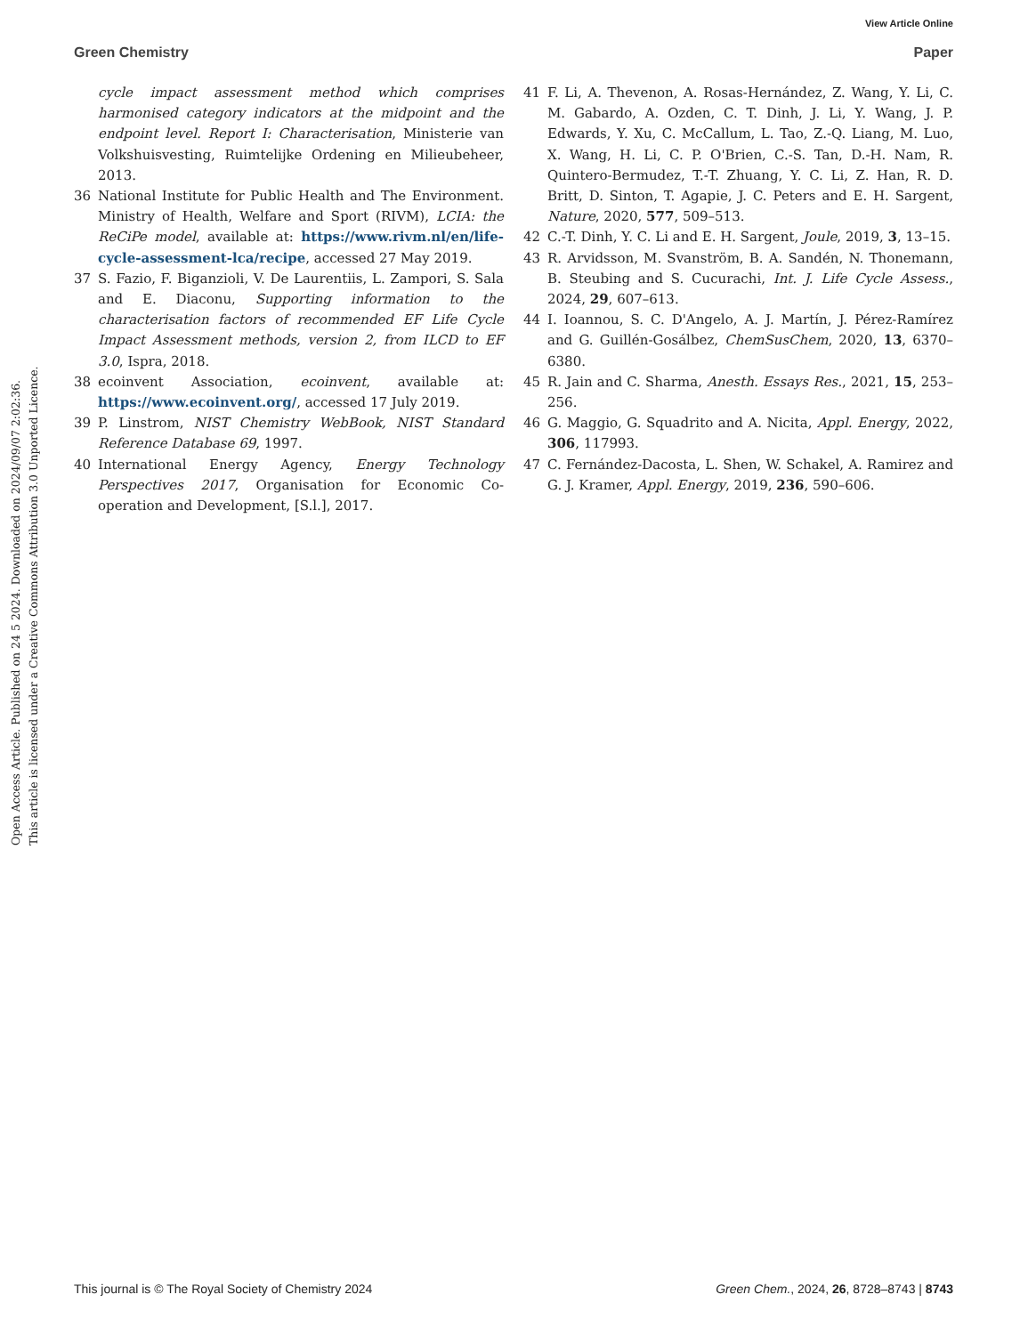View Article Online
Green Chemistry Paper
Open Access Article. Published on 24 5 2024. Downloaded on 2024/09/07 2:02:36.
This article is licensed under a Creative Commons Attribution 3.0 Unported Licence.
cycle impact assessment method which comprises harmonised category indicators at the midpoint and the endpoint level. Report I: Characterisation, Ministerie van Volkshuisvesting, Ruimtelijke Ordening en Milieubeheer, 2013.
36 National Institute for Public Health and The Environment. Ministry of Health, Welfare and Sport (RIVM), LCIA: the ReCiPe model, available at: https://www.rivm.nl/en/life-cycle-assessment-lca/recipe, accessed 27 May 2019.
37 S. Fazio, F. Biganzioli, V. De Laurentiis, L. Zampori, S. Sala and E. Diaconu, Supporting information to the characterisation factors of recommended EF Life Cycle Impact Assessment methods, version 2, from ILCD to EF 3.0, Ispra, 2018.
38 ecoinvent Association, ecoinvent, available at: https://www.ecoinvent.org/, accessed 17 July 2019.
39 P. Linstrom, NIST Chemistry WebBook, NIST Standard Reference Database 69, 1997.
40 International Energy Agency, Energy Technology Perspectives 2017, Organisation for Economic Co-operation and Development, [S.l.], 2017.
41 F. Li, A. Thevenon, A. Rosas-Hernández, Z. Wang, Y. Li, C. M. Gabardo, A. Ozden, C. T. Dinh, J. Li, Y. Wang, J. P. Edwards, Y. Xu, C. McCallum, L. Tao, Z.-Q. Liang, M. Luo, X. Wang, H. Li, C. P. O'Brien, C.-S. Tan, D.-H. Nam, R. Quintero-Bermudez, T.-T. Zhuang, Y. C. Li, Z. Han, R. D. Britt, D. Sinton, T. Agapie, J. C. Peters and E. H. Sargent, Nature, 2020, 577, 509–513.
42 C.-T. Dinh, Y. C. Li and E. H. Sargent, Joule, 2019, 3, 13–15.
43 R. Arvidsson, M. Svanström, B. A. Sandén, N. Thonemann, B. Steubing and S. Cucurachi, Int. J. Life Cycle Assess., 2024, 29, 607–613.
44 I. Ioannou, S. C. D'Angelo, A. J. Martín, J. Pérez-Ramírez and G. Guillén-Gosálbez, ChemSusChem, 2020, 13, 6370–6380.
45 R. Jain and C. Sharma, Anesth. Essays Res., 2021, 15, 253–256.
46 G. Maggio, G. Squadrito and A. Nicita, Appl. Energy, 2022, 306, 117993.
47 C. Fernández-Dacosta, L. Shen, W. Schakel, A. Ramirez and G. J. Kramer, Appl. Energy, 2019, 236, 590–606.
This journal is © The Royal Society of Chemistry 2024 Green Chem., 2024, 26, 8728–8743 | 8743